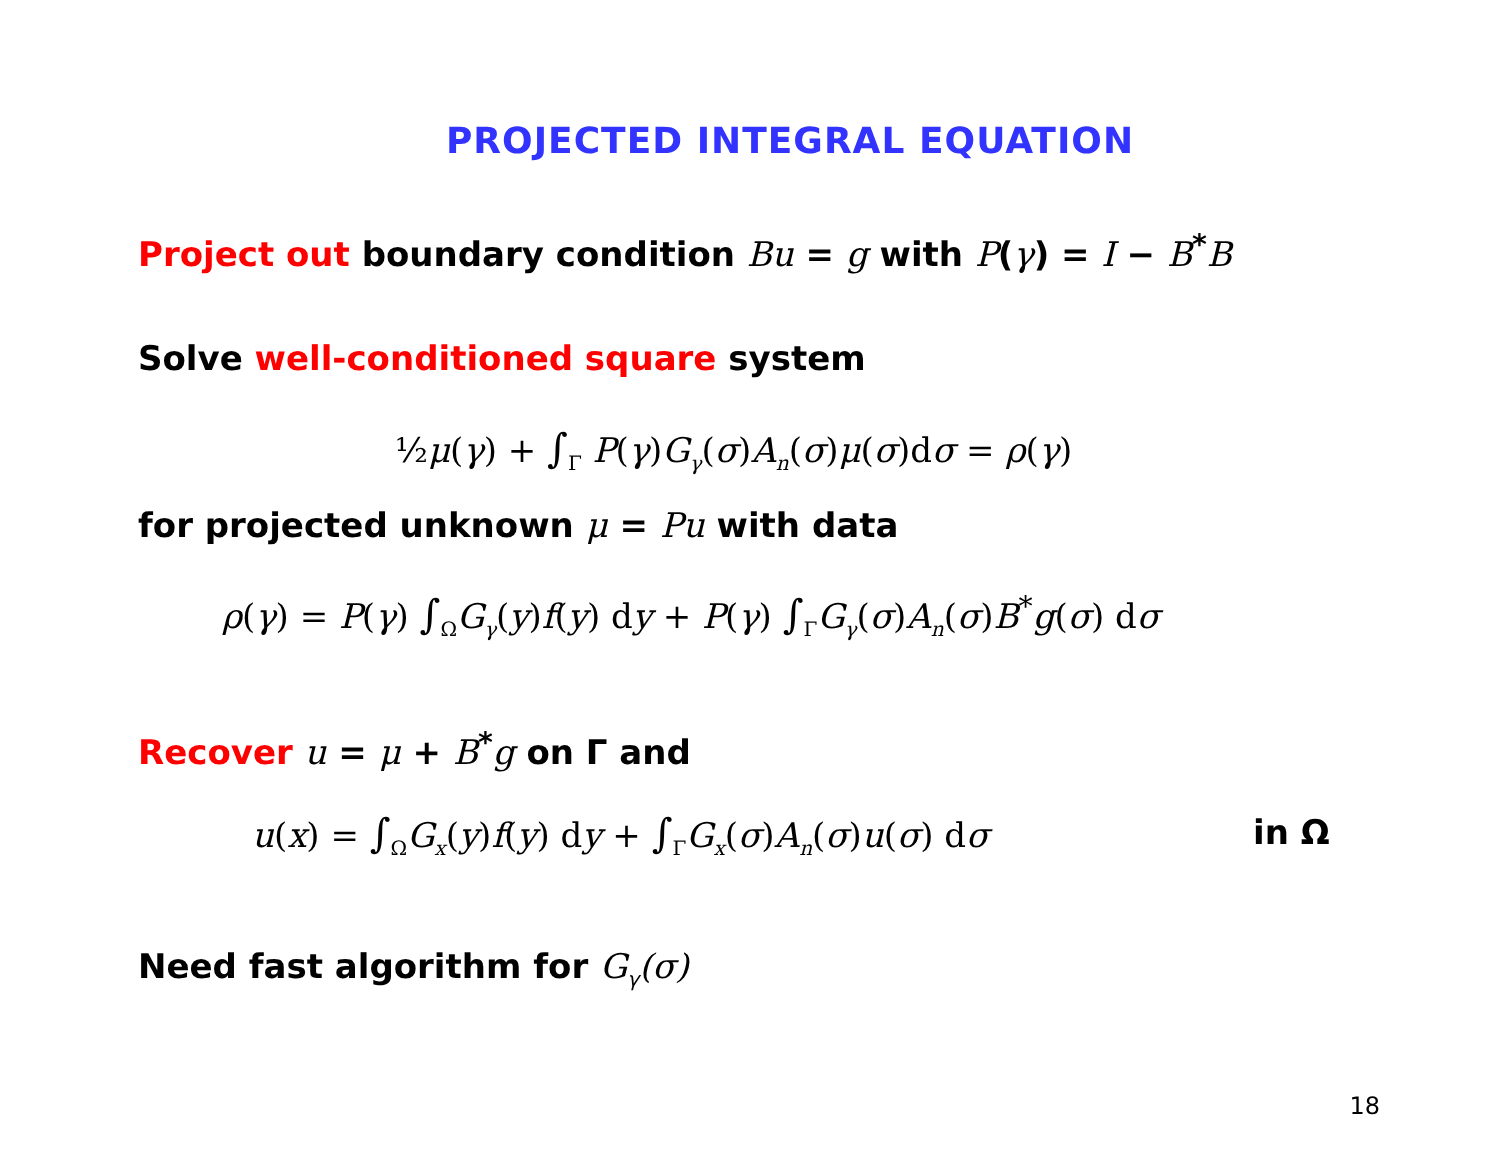PROJECTED INTEGRAL EQUATION
Project out boundary condition Bu = g with P(γ) = I − B<sup>*</sup>B
Solve well-conditioned square system
½μ(γ) + ∫<sub>Γ</sub> P(γ)G<sub>γ</sub>(σ)A<sub>n</sub>(σ)μ(σ)dσ = ρ(γ)
for projected unknown μ = Pu with data
ρ(γ) = P(γ) ∫<sub>Ω</sub>G<sub>γ</sub>(y)f(y) dy + P(γ) ∫<sub>Γ</sub>G<sub>γ</sub>(σ)A<sub>n</sub>(σ)B<sup>*</sup>g(σ) dσ
Recover u = μ + B<sup>*</sup>g on Γ and
u(x) = ∫<sub>Ω</sub>G<sub>x</sub>(y)f(y) dy + ∫<sub>Γ</sub>G<sub>x</sub>(σ)A<sub>n</sub>(σ)u(σ) dσ
in Ω
Need fast algorithm for G<sub>γ</sub>(σ)
18